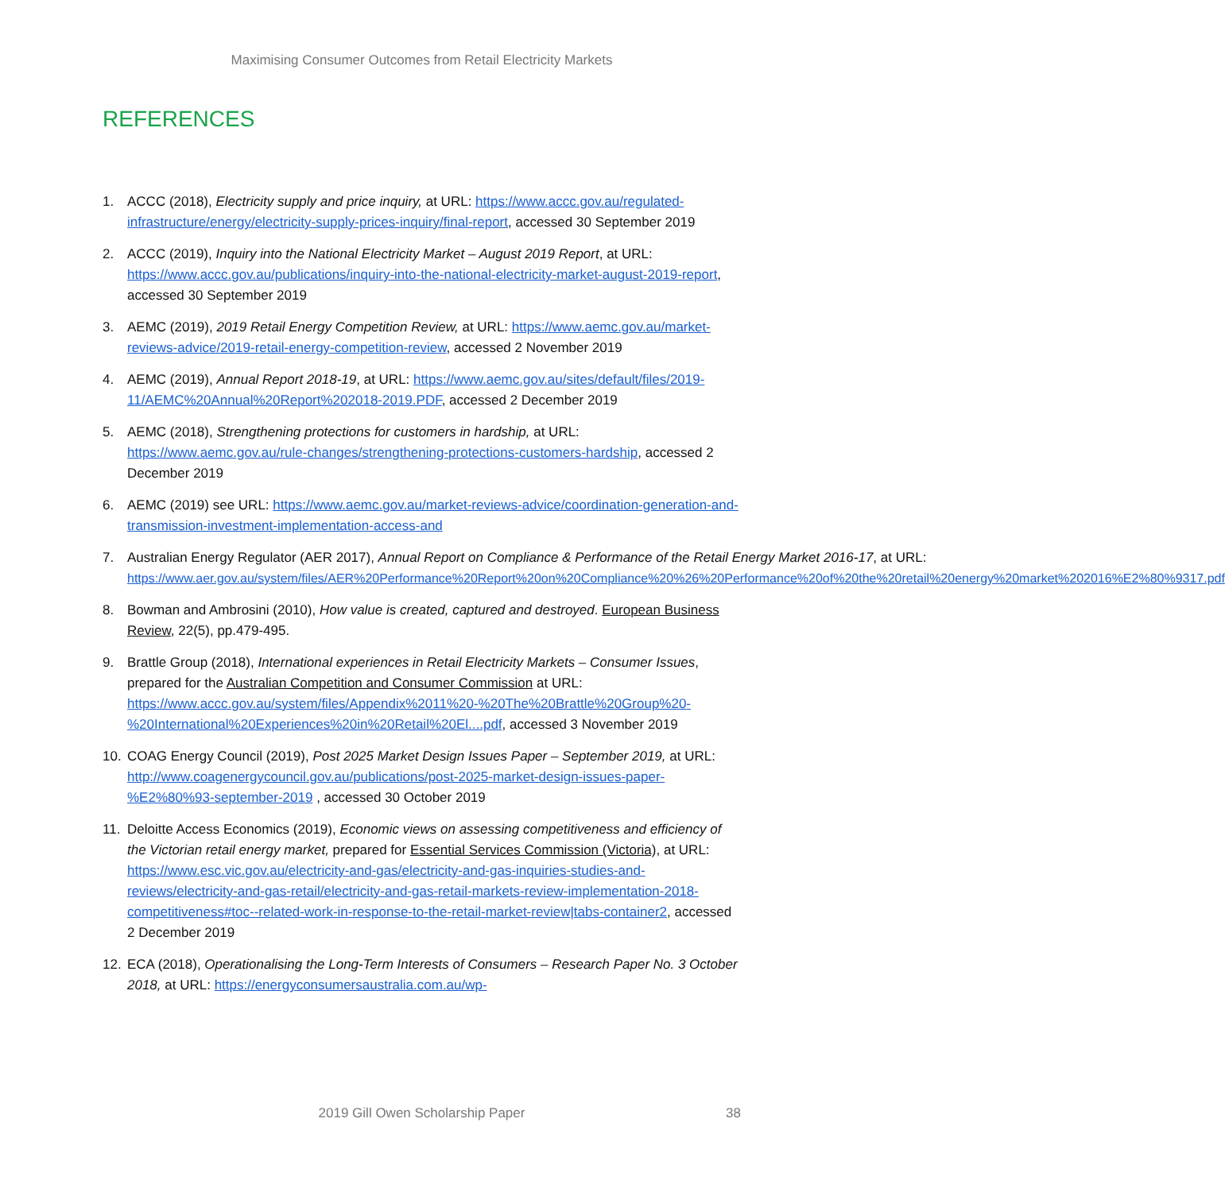Maximising Consumer Outcomes from Retail Electricity Markets
REFERENCES
1. ACCC (2018), Electricity supply and price inquiry, at URL: https://www.accc.gov.au/regulated-infrastructure/energy/electricity-supply-prices-inquiry/final-report, accessed 30 September 2019
2. ACCC (2019), Inquiry into the National Electricity Market – August 2019 Report, at URL: https://www.accc.gov.au/publications/inquiry-into-the-national-electricity-market-august-2019-report, accessed 30 September 2019
3. AEMC (2019), 2019 Retail Energy Competition Review, at URL: https://www.aemc.gov.au/market-reviews-advice/2019-retail-energy-competition-review, accessed 2 November 2019
4. AEMC (2019), Annual Report 2018-19, at URL: https://www.aemc.gov.au/sites/default/files/2019-11/AEMC%20Annual%20Report%202018-2019.PDF, accessed 2 December 2019
5. AEMC (2018), Strengthening protections for customers in hardship, at URL: https://www.aemc.gov.au/rule-changes/strengthening-protections-customers-hardship, accessed 2 December 2019
6. AEMC (2019) see URL: https://www.aemc.gov.au/market-reviews-advice/coordination-generation-and-transmission-investment-implementation-access-and
7. Australian Energy Regulator (AER 2017), Annual Report on Compliance & Performance of the Retail Energy Market 2016-17, at URL: https://www.aer.gov.au/system/files/AER%20Performance%20Report%20on%20Compliance%20%26%20Performance%20of%20the%20retail%20energy%20market%202016%E2%80%9317.pdf
8. Bowman and Ambrosini (2010), How value is created, captured and destroyed. European Business Review, 22(5), pp.479-495.
9. Brattle Group (2018), International experiences in Retail Electricity Markets – Consumer Issues, prepared for the Australian Competition and Consumer Commission at URL: https://www.accc.gov.au/system/files/Appendix%2011%20-%20The%20Brattle%20Group%20-%20International%20Experiences%20in%20Retail%20El....pdf, accessed 3 November 2019
10. COAG Energy Council (2019), Post 2025 Market Design Issues Paper – September 2019, at URL: http://www.coagenergycouncil.gov.au/publications/post-2025-market-design-issues-paper-%E2%80%93-september-2019 , accessed 30 October 2019
11. Deloitte Access Economics (2019), Economic views on assessing competitiveness and efficiency of the Victorian retail energy market, prepared for Essential Services Commission (Victoria), at URL: https://www.esc.vic.gov.au/electricity-and-gas/electricity-and-gas-inquiries-studies-and-reviews/electricity-and-gas-retail/electricity-and-gas-retail-markets-review-implementation-2018-competitiveness#toc--related-work-in-response-to-the-retail-market-review|tabs-container2, accessed 2 December 2019
12. ECA (2018), Operationalising the Long-Term Interests of Consumers – Research Paper No. 3 October 2018, at URL: https://energyconsumersaustralia.com.au/wp-
2019 Gill Owen Scholarship Paper 38